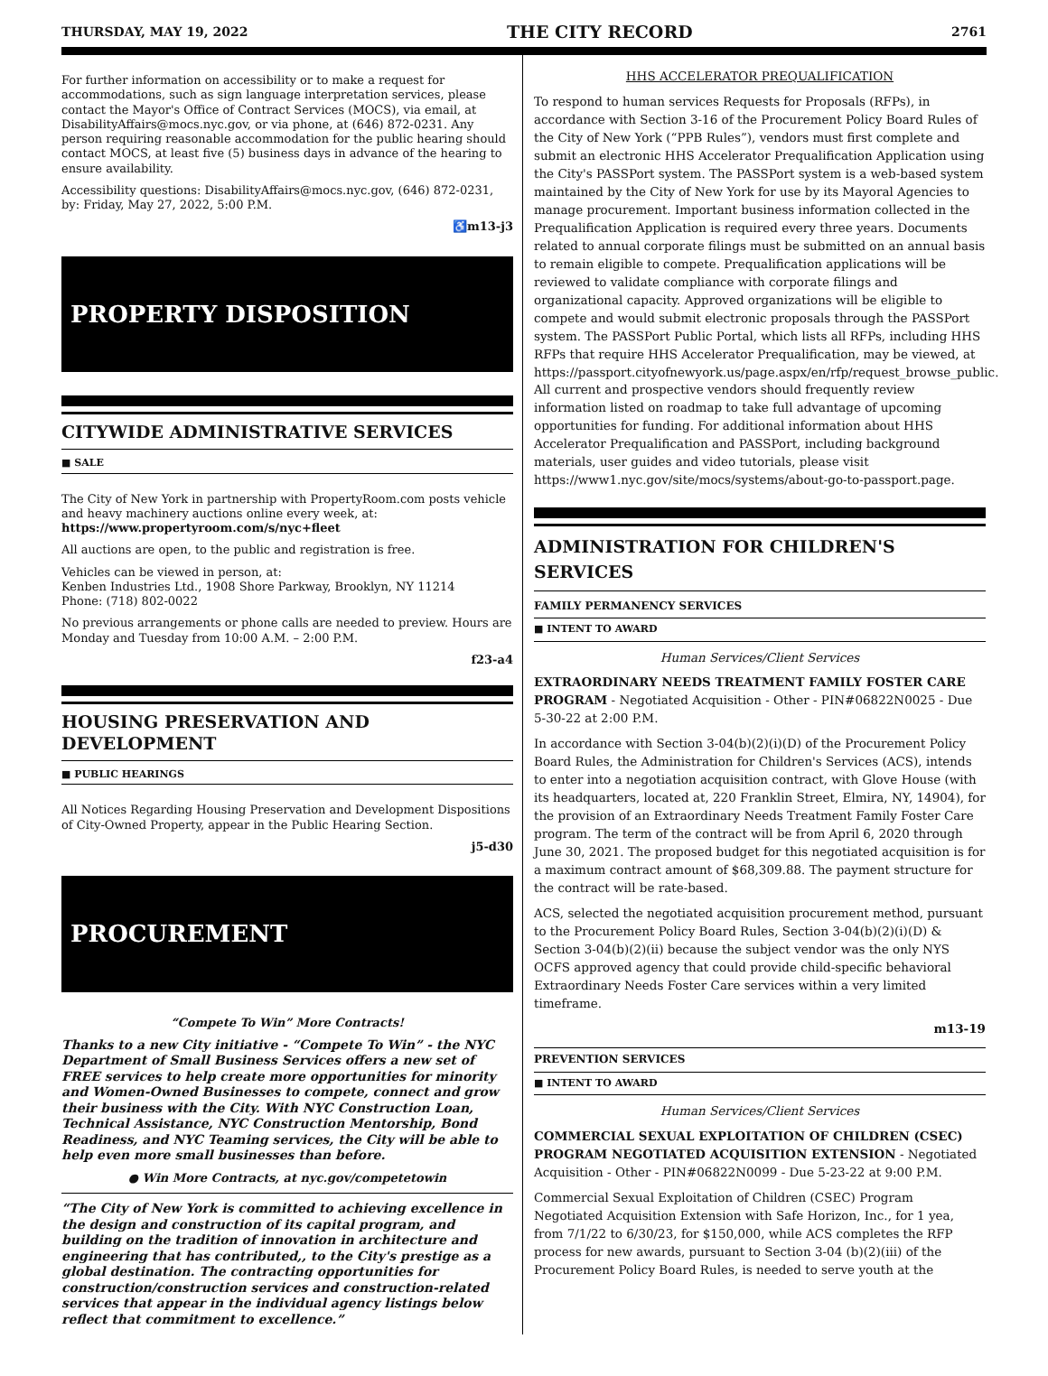THURSDAY, MAY 19, 2022 THE CITY RECORD 2761
For further information on accessibility or to make a request for accommodations, such as sign language interpretation services, please contact the Mayor's Office of Contract Services (MOCS), via email, at DisabilityAffairs@mocs.nyc.gov, or via phone, at (646) 872-0231. Any person requiring reasonable accommodation for the public hearing should contact MOCS, at least five (5) business days in advance of the hearing to ensure availability.
Accessibility questions: DisabilityAffairs@mocs.nyc.gov, (646) 872-0231, by: Friday, May 27, 2022, 5:00 P.M.
♿ m13-j3
PROPERTY DISPOSITION
CITYWIDE ADMINISTRATIVE SERVICES
■ SALE
The City of New York in partnership with PropertyRoom.com posts vehicle and heavy machinery auctions online every week, at: https://www.propertyroom.com/s/nyc+fleet
All auctions are open, to the public and registration is free.
Vehicles can be viewed in person, at:
Kenben Industries Ltd., 1908 Shore Parkway, Brooklyn, NY 11214
Phone: (718) 802-0022
No previous arrangements or phone calls are needed to preview. Hours are Monday and Tuesday from 10:00 A.M. – 2:00 P.M.
f23-a4
HOUSING PRESERVATION AND DEVELOPMENT
■ PUBLIC HEARINGS
All Notices Regarding Housing Preservation and Development Dispositions of City-Owned Property, appear in the Public Hearing Section.
j5-d30
PROCUREMENT
“Compete To Win” More Contracts!
Thanks to a new City initiative - “Compete To Win” - the NYC Department of Small Business Services offers a new set of FREE services to help create more opportunities for minority and Women-Owned Businesses to compete, connect and grow their business with the City. With NYC Construction Loan, Technical Assistance, NYC Construction Mentorship, Bond Readiness, and NYC Teaming services, the City will be able to help even more small businesses than before.
● Win More Contracts, at nyc.gov/competetowin
“The City of New York is committed to achieving excellence in the design and construction of its capital program, and building on the tradition of innovation in architecture and engineering that has contributed,, to the City's prestige as a global destination. The contracting opportunities for construction/construction services and construction-related services that appear in the individual agency listings below reflect that commitment to excellence.”
HHS ACCELERATOR PREQUALIFICATION
To respond to human services Requests for Proposals (RFPs), in accordance with Section 3-16 of the Procurement Policy Board Rules of the City of New York (“PPB Rules”), vendors must first complete and submit an electronic HHS Accelerator Prequalification Application using the City's PASSPort system. The PASSPort system is a web-based system maintained by the City of New York for use by its Mayoral Agencies to manage procurement. Important business information collected in the Prequalification Application is required every three years. Documents related to annual corporate filings must be submitted on an annual basis to remain eligible to compete. Prequalification applications will be reviewed to validate compliance with corporate filings and organizational capacity. Approved organizations will be eligible to compete and would submit electronic proposals through the PASSPort system. The PASSPort Public Portal, which lists all RFPs, including HHS RFPs that require HHS Accelerator Prequalification, may be viewed, at https://passport.cityofnewyork.us/page.aspx/en/rfp/request_browse_public. All current and prospective vendors should frequently review information listed on roadmap to take full advantage of upcoming opportunities for funding. For additional information about HHS Accelerator Prequalification and PASSPort, including background materials, user guides and video tutorials, please visit https://www1.nyc.gov/site/mocs/systems/about-go-to-passport.page.
ADMINISTRATION FOR CHILDREN'S SERVICES
FAMILY PERMANENCY SERVICES
■ INTENT TO AWARD
Human Services/Client Services
EXTRAORDINARY NEEDS TREATMENT FAMILY FOSTER CARE PROGRAM - Negotiated Acquisition - Other - PIN#06822N0025 - Due 5-30-22 at 2:00 P.M.
In accordance with Section 3-04(b)(2)(i)(D) of the Procurement Policy Board Rules, the Administration for Children's Services (ACS), intends to enter into a negotiation acquisition contract, with Glove House (with its headquarters, located at, 220 Franklin Street, Elmira, NY, 14904), for the provision of an Extraordinary Needs Treatment Family Foster Care program. The term of the contract will be from April 6, 2020 through June 30, 2021. The proposed budget for this negotiated acquisition is for a maximum contract amount of $68,309.88. The payment structure for the contract will be rate-based.
ACS, selected the negotiated acquisition procurement method, pursuant to the Procurement Policy Board Rules, Section 3-04(b)(2)(i)(D) & Section 3-04(b)(2)(ii) because the subject vendor was the only NYS OCFS approved agency that could provide child-specific behavioral Extraordinary Needs Foster Care services within a very limited timeframe.
m13-19
PREVENTION SERVICES
■ INTENT TO AWARD
Human Services/Client Services
COMMERCIAL SEXUAL EXPLOITATION OF CHILDREN (CSEC) PROGRAM NEGOTIATED ACQUISITION EXTENSION - Negotiated Acquisition - Other - PIN#06822N0099 - Due 5-23-22 at 9:00 P.M.
Commercial Sexual Exploitation of Children (CSEC) Program Negotiated Acquisition Extension with Safe Horizon, Inc., for 1 yea, from 7/1/22 to 6/30/23, for $150,000, while ACS completes the RFP process for new awards, pursuant to Section 3-04 (b)(2)(iii) of the Procurement Policy Board Rules, is needed to serve youth at the